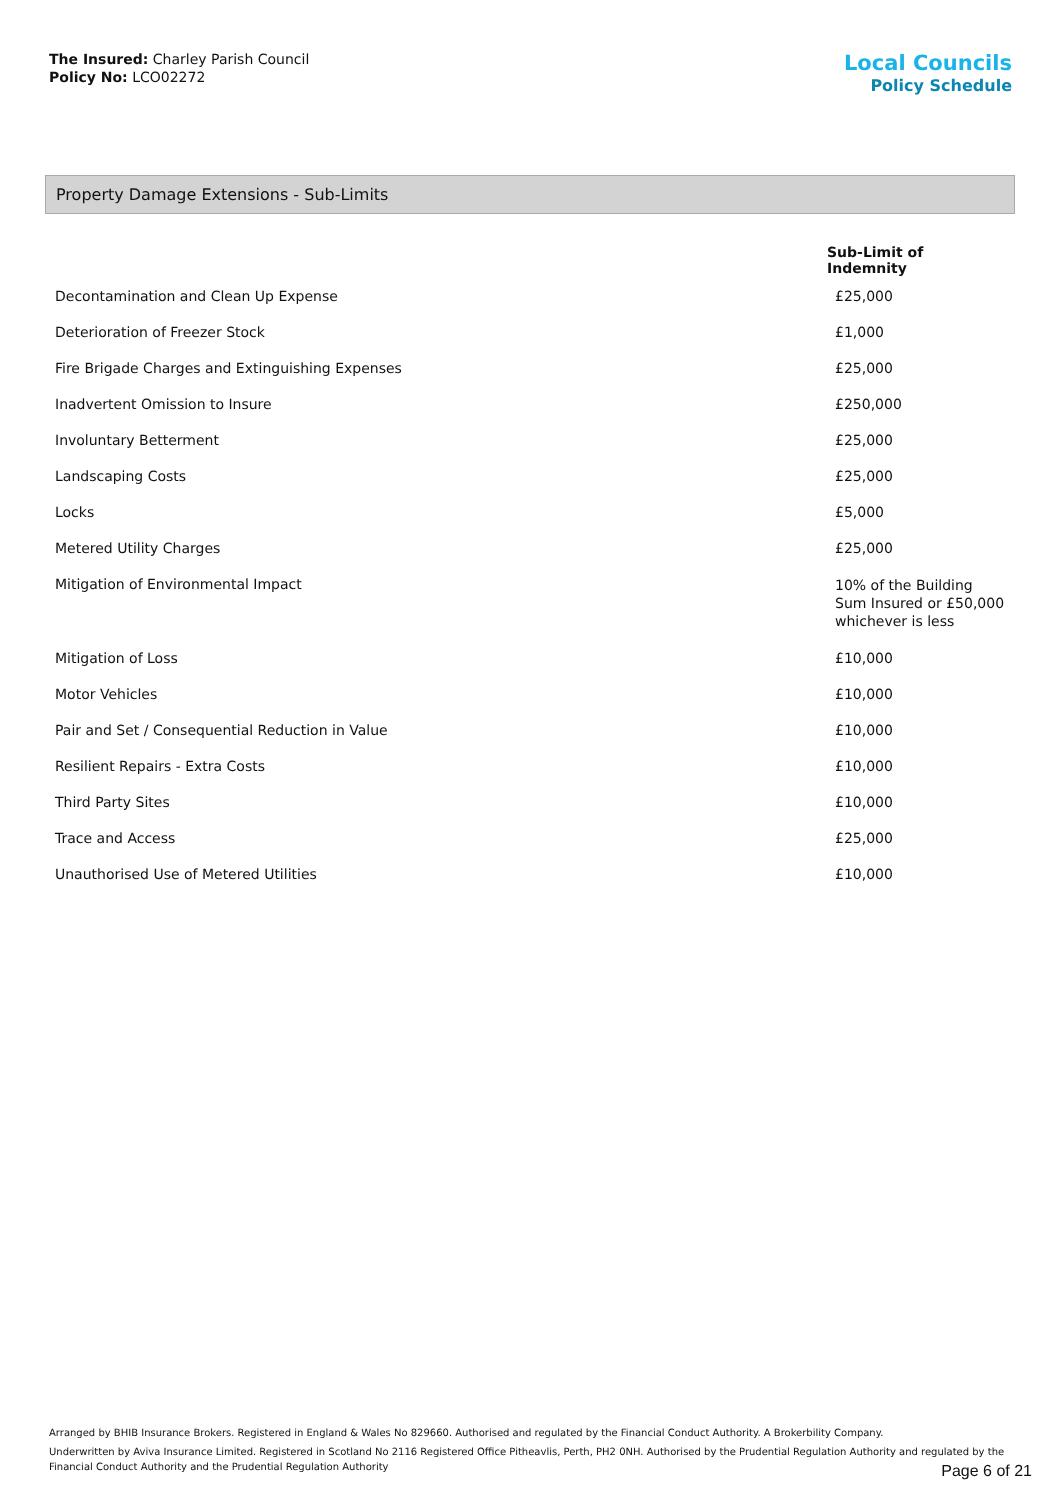The Insured: Charley Parish Council
Policy No: LCO02272
Local Councils
Policy Schedule
Property Damage Extensions - Sub-Limits
| | Sub-Limit of Indemnity |
| --- | --- |
| Decontamination and Clean Up Expense | £25,000 |
| Deterioration of Freezer Stock | £1,000 |
| Fire Brigade Charges and Extinguishing Expenses | £25,000 |
| Inadvertent Omission to Insure | £250,000 |
| Involuntary Betterment | £25,000 |
| Landscaping Costs | £25,000 |
| Locks | £5,000 |
| Metered Utility Charges | £25,000 |
| Mitigation of Environmental Impact | 10% of the Building Sum Insured or £50,000 whichever is less |
| Mitigation of Loss | £10,000 |
| Motor Vehicles | £10,000 |
| Pair and Set / Consequential Reduction in Value | £10,000 |
| Resilient Repairs - Extra Costs | £10,000 |
| Third Party Sites | £10,000 |
| Trace and Access | £25,000 |
| Unauthorised Use of Metered Utilities | £10,000 |
Arranged by BHIB Insurance Brokers. Registered in England & Wales No 829660. Authorised and regulated by the Financial Conduct Authority. A Brokerbility Company.
Underwritten by Aviva Insurance Limited. Registered in Scotland No 2116 Registered Office Pitheavlis, Perth, PH2 0NH. Authorised by the Prudential Regulation Authority and regulated by the Financial Conduct Authority and the Prudential Regulation Authority
Page 6 of 21